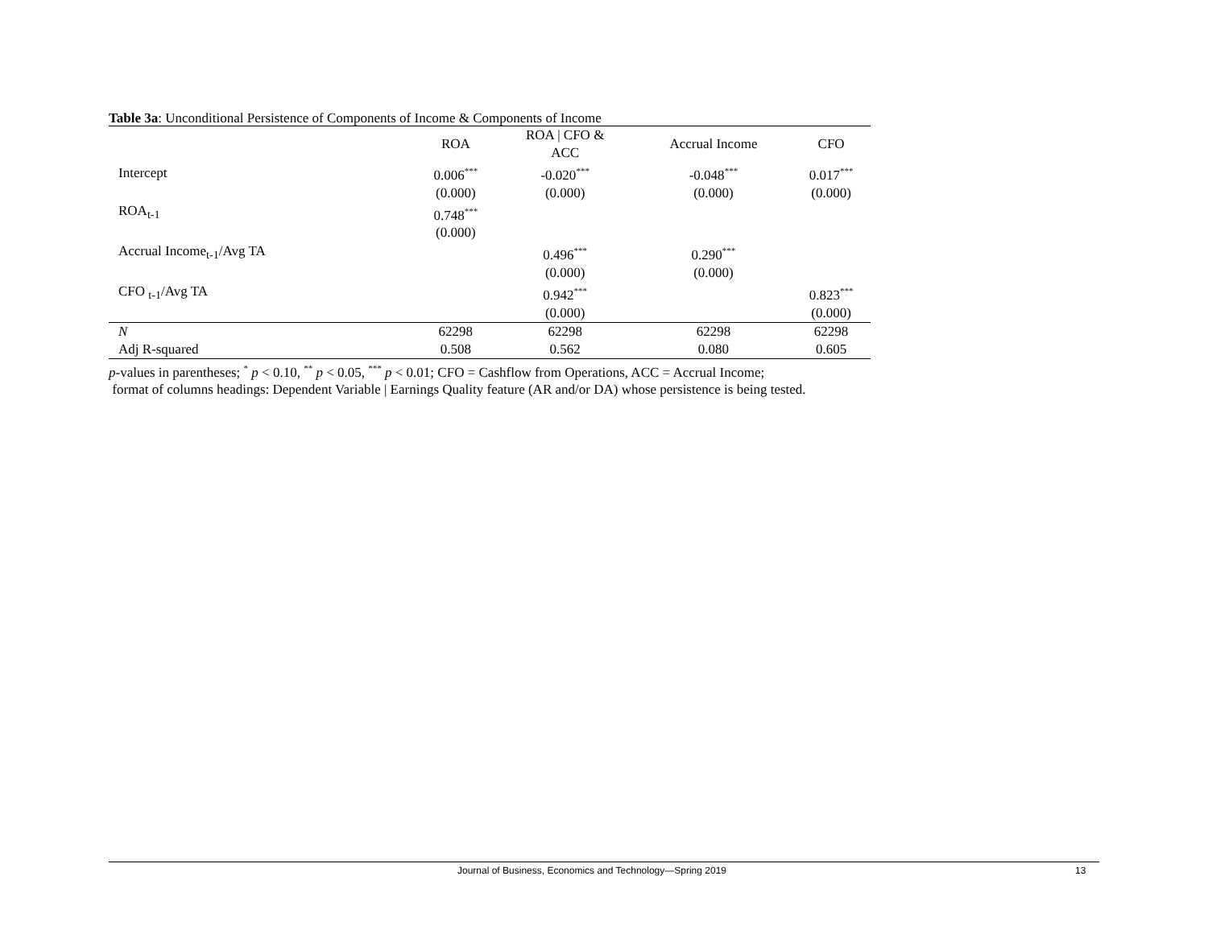Table 3a: Unconditional Persistence of Components of Income & Components of Income
| | ROA | ROA / CFO & ACC | Accrual Income | CFO |
| --- | --- | --- | --- | --- |
| Intercept | 0.006<sup>***</sup> | -0.020<sup>***</sup> | -0.048<sup>***</sup> | 0.017<sup>***</sup> |
| | (0.000) | (0.000) | (0.000) | (0.000) |
| ROA<sub>t-1</sub> | 0.748<sup>***</sup> | | | |
| | (0.000) | | | |
| Accrual Income<sub>t-1</sub>/Avg TA | | 0.496<sup>***</sup> | 0.290<sup>***</sup> | |
| | | (0.000) | (0.000) | |
| CFO <sub>t-1</sub>/Avg TA | | 0.942<sup>***</sup> | | 0.823<sup>***</sup> |
| | | (0.000) | | (0.000) |
| N | 62298 | 62298 | 62298 | 62298 |
| Adj R-squared | 0.508 | 0.562 | 0.080 | 0.605 |
p-values in parentheses; <sup>*</sup> p < 0.10, <sup>**</sup> p < 0.05, <sup>***</sup> p < 0.01; CFO = Cashflow from Operations, ACC = Accrual Income;
format of columns headings: Dependent Variable | Earnings Quality feature (AR and/or DA) whose persistence is being tested.
Journal of Business, Economics and Technology—Spring 2019 13